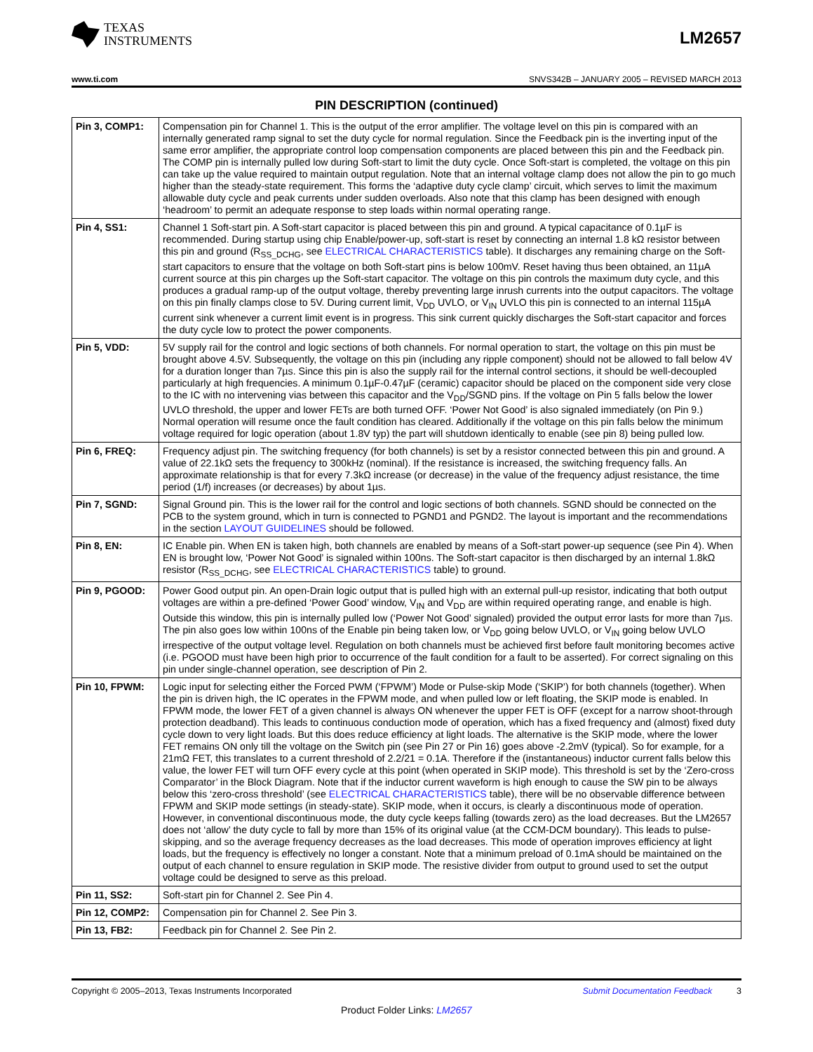TEXAS
INSTRUMENTS
LM2657
www.ti.com SNVS342B – JANUARY 2005 – REVISED MARCH 2013
PIN DESCRIPTION (continued)
| Pin 3, COMP1: | Compensation pin for Channel 1. This is the output of the error amplifier. The voltage level on this pin is compared with an internally generated ramp signal to set the duty cycle for normal regulation. Since the Feedback pin is the inverting input of the same error amplifier, the appropriate control loop compensation components are placed between this pin and the Feedback pin. The COMP pin is internally pulled low during Soft-start to limit the duty cycle. Once Soft-start is completed, the voltage on this pin can take up the value required to maintain output regulation. Note that an internal voltage clamp does not allow the pin to go much higher than the steady-state requirement. This forms the ‘adaptive duty cycle clamp’ circuit, which serves to limit the maximum allowable duty cycle and peak currents under sudden overloads. Also note that this clamp has been designed with enough ‘headroom’ to permit an adequate response to step loads within normal operating range. |
| Pin 4, SS1: | Channel 1 Soft-start pin. A Soft-start capacitor is placed between this pin and ground. A typical capacitance of 0.1µF is recommended. During startup using chip Enable/power-up, soft-start is reset by connecting an internal 1.8 kΩ resistor between this pin and ground (R<sub>SS_DCHG</sub>, see ELECTRICAL CHARACTERISTICS table). It discharges any remaining charge on the Soft-start capacitors to ensure that the voltage on both Soft-start pins is below 100mV. Reset having thus been obtained, an 11µA current source at this pin charges up the Soft-start capacitor. The voltage on this pin controls the maximum duty cycle, and this produces a gradual ramp-up of the output voltage, thereby preventing large inrush currents into the output capacitors. The voltage on this pin finally clamps close to 5V. During current limit, V<sub>DD</sub> UVLO, or V<sub>IN</sub> UVLO this pin is connected to an internal 115µA current sink whenever a current limit event is in progress. This sink current quickly discharges the Soft-start capacitor and forces the duty cycle low to protect the power components. |
| Pin 5, VDD: | 5V supply rail for the control and logic sections of both channels. For normal operation to start, the voltage on this pin must be brought above 4.5V. Subsequently, the voltage on this pin (including any ripple component) should not be allowed to fall below 4V for a duration longer than 7µs. Since this pin is also the supply rail for the internal control sections, it should be well-decoupled particularly at high frequencies. A minimum 0.1µF-0.47µF (ceramic) capacitor should be placed on the component side very close to the IC with no intervening vias between this capacitor and the V<sub>DD</sub>/SGND pins. If the voltage on Pin 5 falls below the lower UVLO threshold, the upper and lower FETs are both turned OFF. ‘Power Not Good’ is also signaled immediately (on Pin 9.) Normal operation will resume once the fault condition has cleared. Additionally if the voltage on this pin falls below the minimum voltage required for logic operation (about 1.8V typ) the part will shutdown identically to enable (see pin 8) being pulled low. |
| Pin 6, FREQ: | Frequency adjust pin. The switching frequency (for both channels) is set by a resistor connected between this pin and ground. A value of 22.1kΩ sets the frequency to 300kHz (nominal). If the resistance is increased, the switching frequency falls. An approximate relationship is that for every 7.3kΩ increase (or decrease) in the value of the frequency adjust resistance, the time period (1/f) increases (or decreases) by about 1µs. |
| Pin 7, SGND: | Signal Ground pin. This is the lower rail for the control and logic sections of both channels. SGND should be connected on the PCB to the system ground, which in turn is connected to PGND1 and PGND2. The layout is important and the recommendations in the section LAYOUT GUIDELINES should be followed. |
| Pin 8, EN: | IC Enable pin. When EN is taken high, both channels are enabled by means of a Soft-start power-up sequence (see Pin 4). When EN is brought low, ‘Power Not Good’ is signaled within 100ns. The Soft-start capacitor is then discharged by an internal 1.8kΩ resistor (R<sub>SS_DCHG</sub>, see ELECTRICAL CHARACTERISTICS table) to ground. |
| Pin 9, PGOOD: | Power Good output pin. An open-Drain logic output that is pulled high with an external pull-up resistor, indicating that both output voltages are within a pre-defined ‘Power Good’ window, V<sub>IN</sub> and V<sub>DD</sub> are within required operating range, and enable is high. Outside this window, this pin is internally pulled low (‘Power Not Good’ signaled) provided the output error lasts for more than 7µs. The pin also goes low within 100ns of the Enable pin being taken low, or V<sub>DD</sub> going below UVLO, or V<sub>IN</sub> going below UVLO irrespective of the output voltage level. Regulation on both channels must be achieved first before fault monitoring becomes active (i.e. PGOOD must have been high prior to occurrence of the fault condition for a fault to be asserted). For correct signaling on this pin under single-channel operation, see description of Pin 2. |
| Pin 10, FPWM: | Logic input for selecting either the Forced PWM (‘FPWM’) Mode or Pulse-skip Mode (‘SKIP’) for both channels (together). When the pin is driven high, the IC operates in the FPWM mode, and when pulled low or left floating, the SKIP mode is enabled. In FPWM mode, the lower FET of a given channel is always ON whenever the upper FET is OFF (except for a narrow shoot-through protection deadband). This leads to continuous conduction mode of operation, which has a fixed frequency and (almost) fixed duty cycle down to very light loads. But this does reduce efficiency at light loads. The alternative is the SKIP mode, where the lower FET remains ON only till the voltage on the Switch pin (see Pin 27 or Pin 16) goes above -2.2mV (typical). So for example, for a 21mΩ FET, this translates to a current threshold of 2.2/21 = 0.1A. Therefore if the (instantaneous) inductor current falls below this value, the lower FET will turn OFF every cycle at this point (when operated in SKIP mode). This threshold is set by the ‘Zero-cross Comparator’ in the Block Diagram. Note that if the inductor current waveform is high enough to cause the SW pin to be always below this ‘zero-cross threshold’ (see ELECTRICAL CHARACTERISTICS table), there will be no observable difference between FPWM and SKIP mode settings (in steady-state). SKIP mode, when it occurs, is clearly a discontinuous mode of operation. However, in conventional discontinuous mode, the duty cycle keeps falling (towards zero) as the load decreases. But the LM2657 does not ‘allow’ the duty cycle to fall by more than 15% of its original value (at the CCM-DCM boundary). This leads to pulse-skipping, and so the average frequency decreases as the load decreases. This mode of operation improves efficiency at light loads, but the frequency is effectively no longer a constant. Note that a minimum preload of 0.1mA should be maintained on the output of each channel to ensure regulation in SKIP mode. The resistive divider from output to ground used to set the output voltage could be designed to serve as this preload. |
| Pin 11, SS2: | Soft-start pin for Channel 2. See Pin 4. |
| Pin 12, COMP2: | Compensation pin for Channel 2. See Pin 3. |
| Pin 13, FB2: | Feedback pin for Channel 2. See Pin 2. |
Copyright © 2005–2013, Texas Instruments Incorporated Submit Documentation Feedback 3
Product Folder Links: LM2657